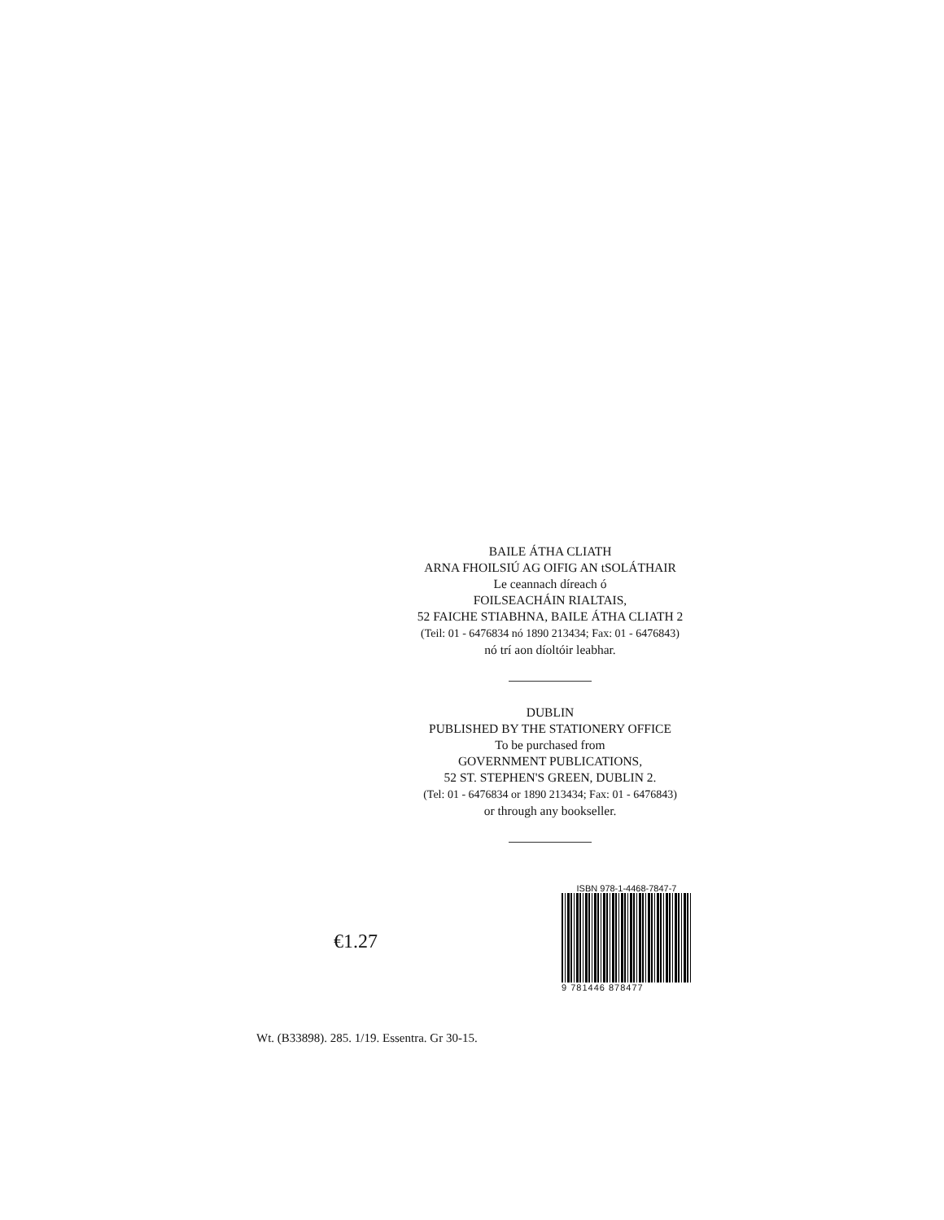BAILE ÁTHA CLIATH
ARNA FHOILSIÚ AG OIFIG AN tSOLÁTHAIR
Le ceannach díreach ó
FOILSEACHÁIN RIALTAIS,
52 FAICHE STIABHNA, BAILE ÁTHA CLIATH 2
(Teil: 01 - 6476834 nó 1890 213434; Fax: 01 - 6476843)
nó trí aon díoltóir leabhar.
DUBLIN
PUBLISHED BY THE STATIONERY OFFICE
To be purchased from
GOVERNMENT PUBLICATIONS,
52 ST. STEPHEN'S GREEN, DUBLIN 2.
(Tel: 01 - 6476834 or 1890 213434; Fax: 01 - 6476843)
or through any bookseller.
€1.27
ISBN 978-1-4468-7847-7
9 781446 878477
Wt. (B33898). 285. 1/19. Essentra. Gr 30-15.